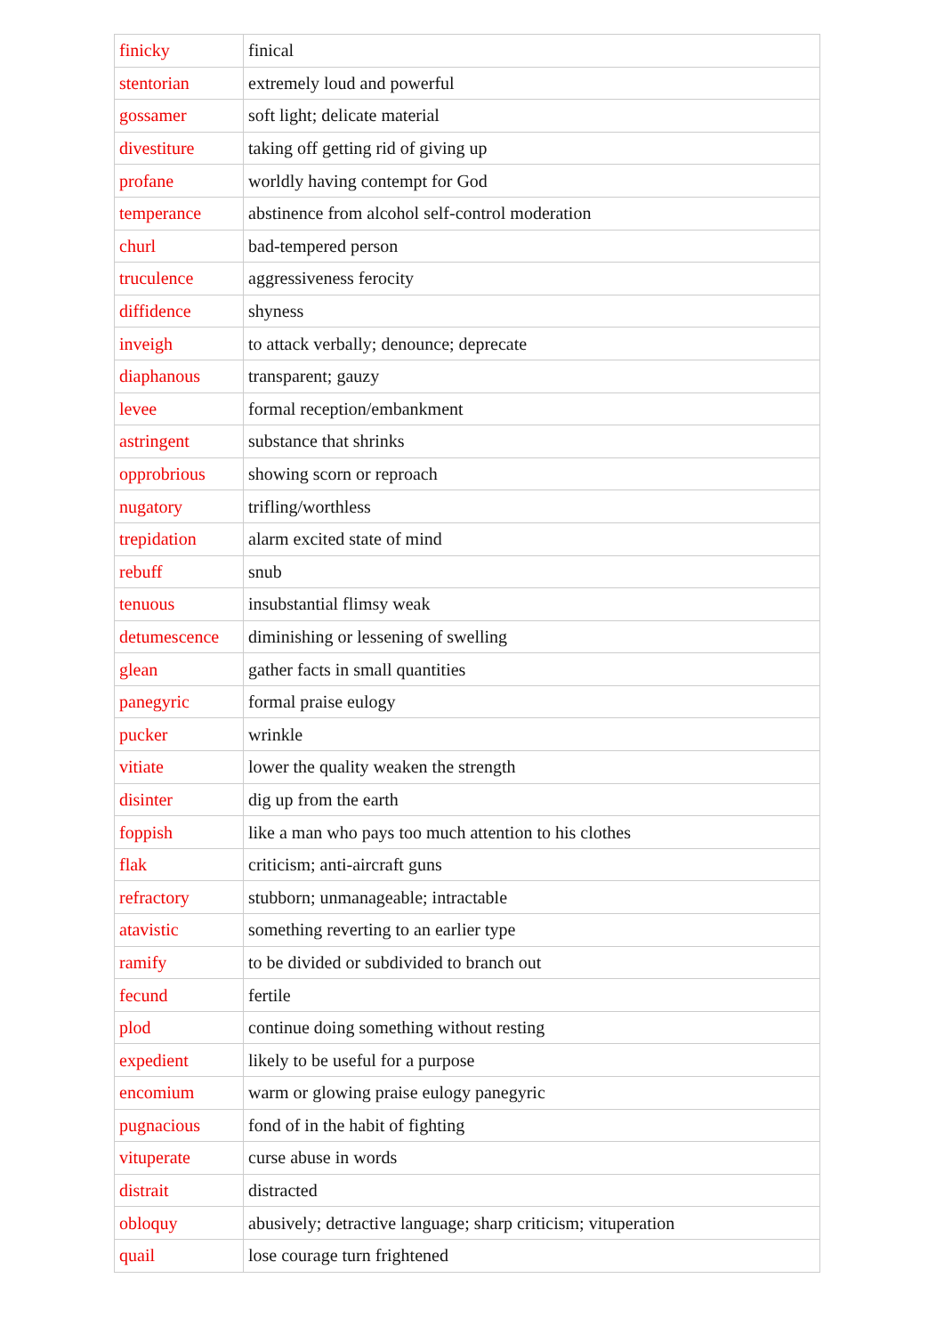| finicky | finical |
| stentorian | extremely loud and powerful |
| gossamer | soft light; delicate material |
| divestiture | taking off getting rid of giving up |
| profane | worldly having contempt for God |
| temperance | abstinence from alcohol self-control moderation |
| churl | bad-tempered person |
| truculence | aggressiveness ferocity |
| diffidence | shyness |
| inveigh | to attack verbally; denounce; deprecate |
| diaphanous | transparent; gauzy |
| levee | formal reception/embankment |
| astringent | substance that shrinks |
| opprobrious | showing scorn or reproach |
| nugatory | trifling/worthless |
| trepidation | alarm excited state of mind |
| rebuff | snub |
| tenuous | insubstantial flimsy weak |
| detumescence | diminishing or lessening of swelling |
| glean | gather facts in small quantities |
| panegyric | formal praise eulogy |
| pucker | wrinkle |
| vitiate | lower the quality weaken the strength |
| disinter | dig up from the earth |
| foppish | like a man who pays too much attention to his clothes |
| flak | criticism; anti-aircraft guns |
| refractory | stubborn; unmanageable; intractable |
| atavistic | something reverting to an earlier type |
| ramify | to be divided or subdivided to branch out |
| fecund | fertile |
| plod | continue doing something without resting |
| expedient | likely to be useful for a purpose |
| encomium | warm or glowing praise eulogy panegyric |
| pugnacious | fond of in the habit of fighting |
| vituperate | curse abuse in words |
| distrait | distracted |
| obloquy | abusively; detractive language; sharp criticism; vituperation |
| quail | lose courage turn frightened |